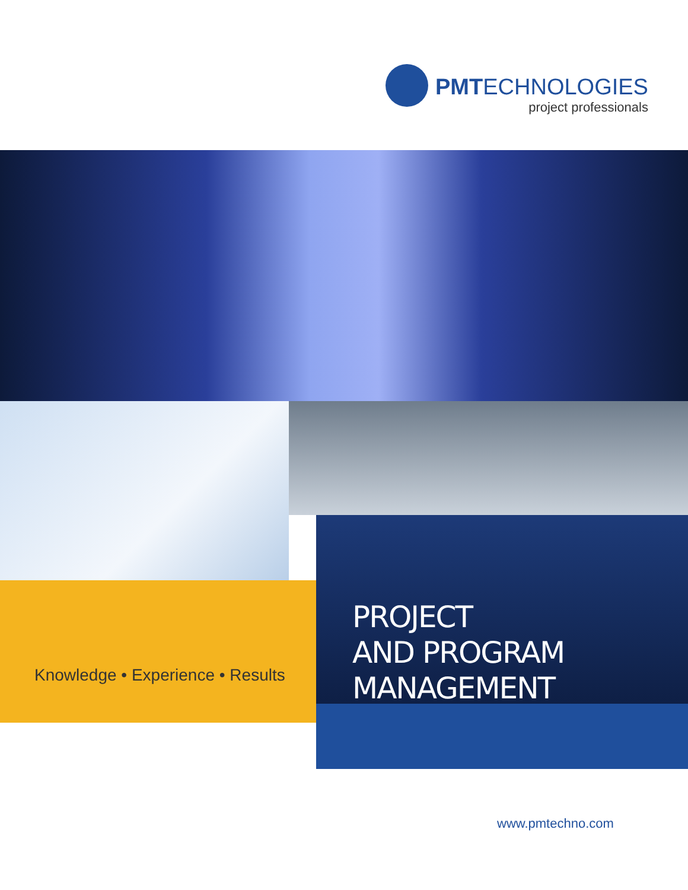PMTECHNOLOGIES
project professionals
Knowledge • Experience • Results
PROJECT
AND PROGRAM
MANAGEMENT
www.pmtechno.com